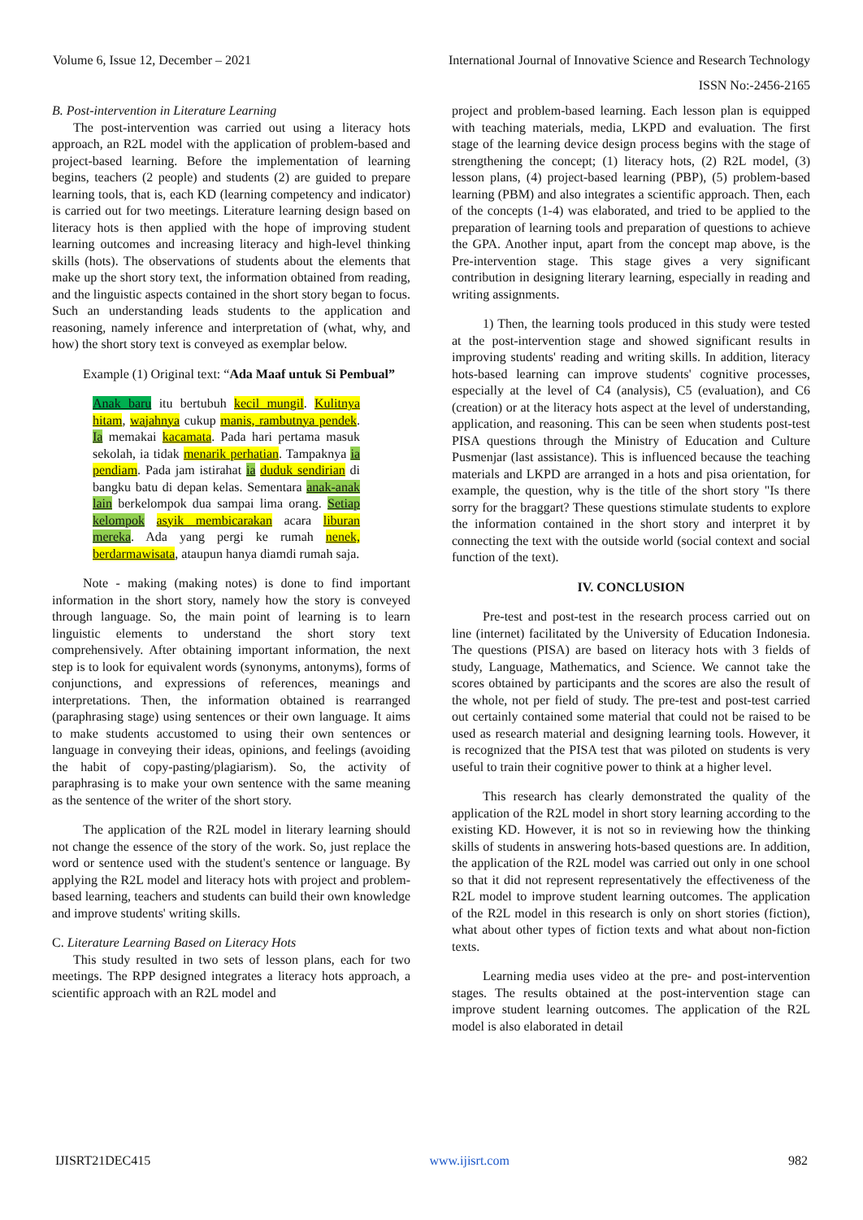Volume 6, Issue 12, December – 2021 International Journal of Innovative Science and Research Technology
ISSN No:-2456-2165
B. Post-intervention in Literature Learning
The post-intervention was carried out using a literacy hots approach, an R2L model with the application of problem-based and project-based learning. Before the implementation of learning begins, teachers (2 people) and students (2) are guided to prepare learning tools, that is, each KD (learning competency and indicator) is carried out for two meetings. Literature learning design based on literacy hots is then applied with the hope of improving student learning outcomes and increasing literacy and high-level thinking skills (hots). The observations of students about the elements that make up the short story text, the information obtained from reading, and the linguistic aspects contained in the short story began to focus. Such an understanding leads students to the application and reasoning, namely inference and interpretation of (what, why, and how) the short story text is conveyed as exemplar below.
Example (1) Original text: “Ada Maaf untuk Si Pembual”
Anak baru itu bertubuh kecil mungil. Kulitnya hitam, wajahnya cukup manis, rambutnya pendek. Ia memakai kacamata. Pada hari pertama masuk sekolah, ia tidak menarik perhatian. Tampaknya ia pendiam. Pada jam istirahat ia duduk sendirian di bangku batu di depan kelas. Sementara anak-anak lain berkelompok dua sampai lima orang. Setiap kelompok asyik membicarakan acara liburan mereka. Ada yang pergi ke rumah nenek, berdarmawisata, ataupun hanya diamdi rumah saja.
Note - making (making notes) is done to find important information in the short story, namely how the story is conveyed through language. So, the main point of learning is to learn linguistic elements to understand the short story text comprehensively. After obtaining important information, the next step is to look for equivalent words (synonyms, antonyms), forms of conjunctions, and expressions of references, meanings and interpretations. Then, the information obtained is rearranged (paraphrasing stage) using sentences or their own language. It aims to make students accustomed to using their own sentences or language in conveying their ideas, opinions, and feelings (avoiding the habit of copy-pasting/plagiarism). So, the activity of paraphrasing is to make your own sentence with the same meaning as the sentence of the writer of the short story.
The application of the R2L model in literary learning should not change the essence of the story of the work. So, just replace the word or sentence used with the student's sentence or language. By applying the R2L model and literacy hots with project and problem-based learning, teachers and students can build their own knowledge and improve students' writing skills.
C. Literature Learning Based on Literacy Hots
This study resulted in two sets of lesson plans, each for two meetings. The RPP designed integrates a literacy hots approach, a scientific approach with an R2L model and
project and problem-based learning. Each lesson plan is equipped with teaching materials, media, LKPD and evaluation. The first stage of the learning device design process begins with the stage of strengthening the concept; (1) literacy hots, (2) R2L model, (3) lesson plans, (4) project-based learning (PBP), (5) problem-based learning (PBM) and also integrates a scientific approach. Then, each of the concepts (1-4) was elaborated, and tried to be applied to the preparation of learning tools and preparation of questions to achieve the GPA. Another input, apart from the concept map above, is the Pre-intervention stage. This stage gives a very significant contribution in designing literary learning, especially in reading and writing assignments.
1) Then, the learning tools produced in this study were tested at the post-intervention stage and showed significant results in improving students' reading and writing skills. In addition, literacy hots-based learning can improve students' cognitive processes, especially at the level of C4 (analysis), C5 (evaluation), and C6 (creation) or at the literacy hots aspect at the level of understanding, application, and reasoning. This can be seen when students post-test PISA questions through the Ministry of Education and Culture Pusmenjar (last assistance). This is influenced because the teaching materials and LKPD are arranged in a hots and pisa orientation, for example, the question, why is the title of the short story "Is there sorry for the braggart? These questions stimulate students to explore the information contained in the short story and interpret it by connecting the text with the outside world (social context and social function of the text).
IV. CONCLUSION
Pre-test and post-test in the research process carried out on line (internet) facilitated by the University of Education Indonesia. The questions (PISA) are based on literacy hots with 3 fields of study, Language, Mathematics, and Science. We cannot take the scores obtained by participants and the scores are also the result of the whole, not per field of study. The pre-test and post-test carried out certainly contained some material that could not be raised to be used as research material and designing learning tools. However, it is recognized that the PISA test that was piloted on students is very useful to train their cognitive power to think at a higher level.
This research has clearly demonstrated the quality of the application of the R2L model in short story learning according to the existing KD. However, it is not so in reviewing how the thinking skills of students in answering hots-based questions are. In addition, the application of the R2L model was carried out only in one school so that it did not represent representatively the effectiveness of the R2L model to improve student learning outcomes. The application of the R2L model in this research is only on short stories (fiction), what about other types of fiction texts and what about non-fiction texts.
Learning media uses video at the pre- and post-intervention stages. The results obtained at the post-intervention stage can improve student learning outcomes. The application of the R2L model is also elaborated in detail
IJISRT21DEC415 www.ijisrt.com 982